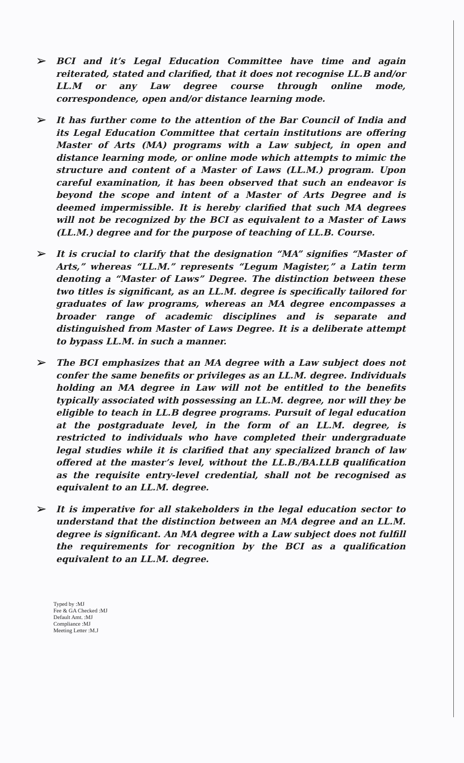➢
BCI and it’s Legal Education Committee have time and again reiterated, stated and clarified, that it does not recognise LL.B and/or LL.M or any Law degree course through online mode, correspondence, open and/or distance learning mode.
➢
It has further come to the attention of the Bar Council of India and its Legal Education Committee that certain institutions are offering Master of Arts (MA) programs with a Law subject, in open and distance learning mode, or online mode which attempts to mimic the structure and content of a Master of Laws (LL.M.) program. Upon careful examination, it has been observed that such an endeavor is beyond the scope and intent of a Master of Arts Degree and is deemed impermissible. It is hereby clarified that such MA degrees will not be recognized by the BCI as equivalent to a Master of Laws (LL.M.) degree and for the purpose of teaching of LL.B. Course.
➢
It is crucial to clarify that the designation “MA” signifies “Master of Arts,” whereas “LL.M.” represents “Legum Magister,” a Latin term denoting a “Master of Laws” Degree. The distinction between these two titles is significant, as an LL.M. degree is specifically tailored for graduates of law programs, whereas an MA degree encompasses a broader range of academic disciplines and is separate and distinguished from Master of Laws Degree. It is a deliberate attempt to bypass LL.M. in such a manner.
➢
The BCI emphasizes that an MA degree with a Law subject does not confer the same benefits or privileges as an LL.M. degree. Individuals holding an MA degree in Law will not be entitled to the benefits typically associated with possessing an LL.M. degree, nor will they be eligible to teach in LL.B degree programs. Pursuit of legal education at the postgraduate level, in the form of an LL.M. degree, is restricted to individuals who have completed their undergraduate legal studies while it is clarified that any specialized branch of law offered at the master’s level, without the LL.B./BA.LLB qualification as the requisite entry-level credential, shall not be recognised as equivalent to an LL.M. degree.
➢
It is imperative for all stakeholders in the legal education sector to understand that the distinction between an MA degree and an LL.M. degree is significant. An MA degree with a Law subject does not fulfill the requirements for recognition by the BCI as a qualification equivalent to an LL.M. degree.
Typed by :MJ
Fee & GA Checked :MJ
Default Amt. :MJ
Compliance :MJ
Meeting Letter :M.J